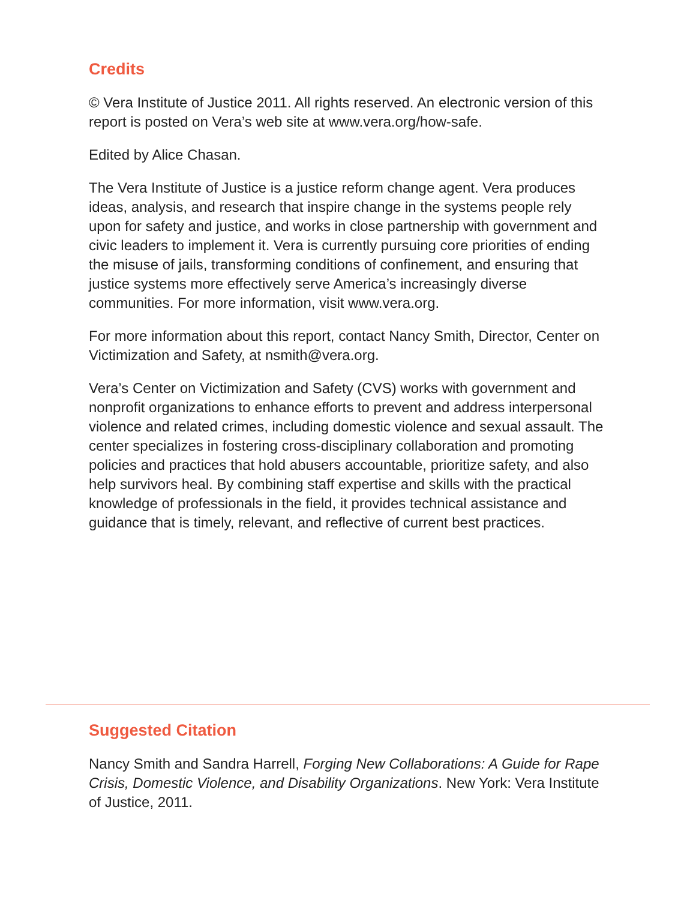Credits
© Vera Institute of Justice 2011. All rights reserved. An electronic version of this report is posted on Vera’s web site at www.vera.org/how-safe.
Edited by Alice Chasan.
The Vera Institute of Justice is a justice reform change agent. Vera produces ideas, analysis, and research that inspire change in the systems people rely upon for safety and justice, and works in close partnership with government and civic leaders to implement it. Vera is currently pursuing core priorities of ending the misuse of jails, transforming conditions of confinement, and ensuring that justice systems more effectively serve America’s increasingly diverse communities. For more information, visit www.vera.org.
For more information about this report, contact Nancy Smith, Director, Center on Victimization and Safety, at nsmith@vera.org.
Vera’s Center on Victimization and Safety (CVS) works with government and nonprofit organizations to enhance efforts to prevent and address interpersonal violence and related crimes, including domestic violence and sexual assault. The center specializes in fostering cross-disciplinary collaboration and promoting policies and practices that hold abusers accountable, prioritize safety, and also help survivors heal. By combining staff expertise and skills with the practical knowledge of professionals in the field, it provides technical assistance and guidance that is timely, relevant, and reflective of current best practices.
Suggested Citation
Nancy Smith and Sandra Harrell, Forging New Collaborations: A Guide for Rape Crisis, Domestic Violence, and Disability Organizations. New York: Vera Institute of Justice, 2011.